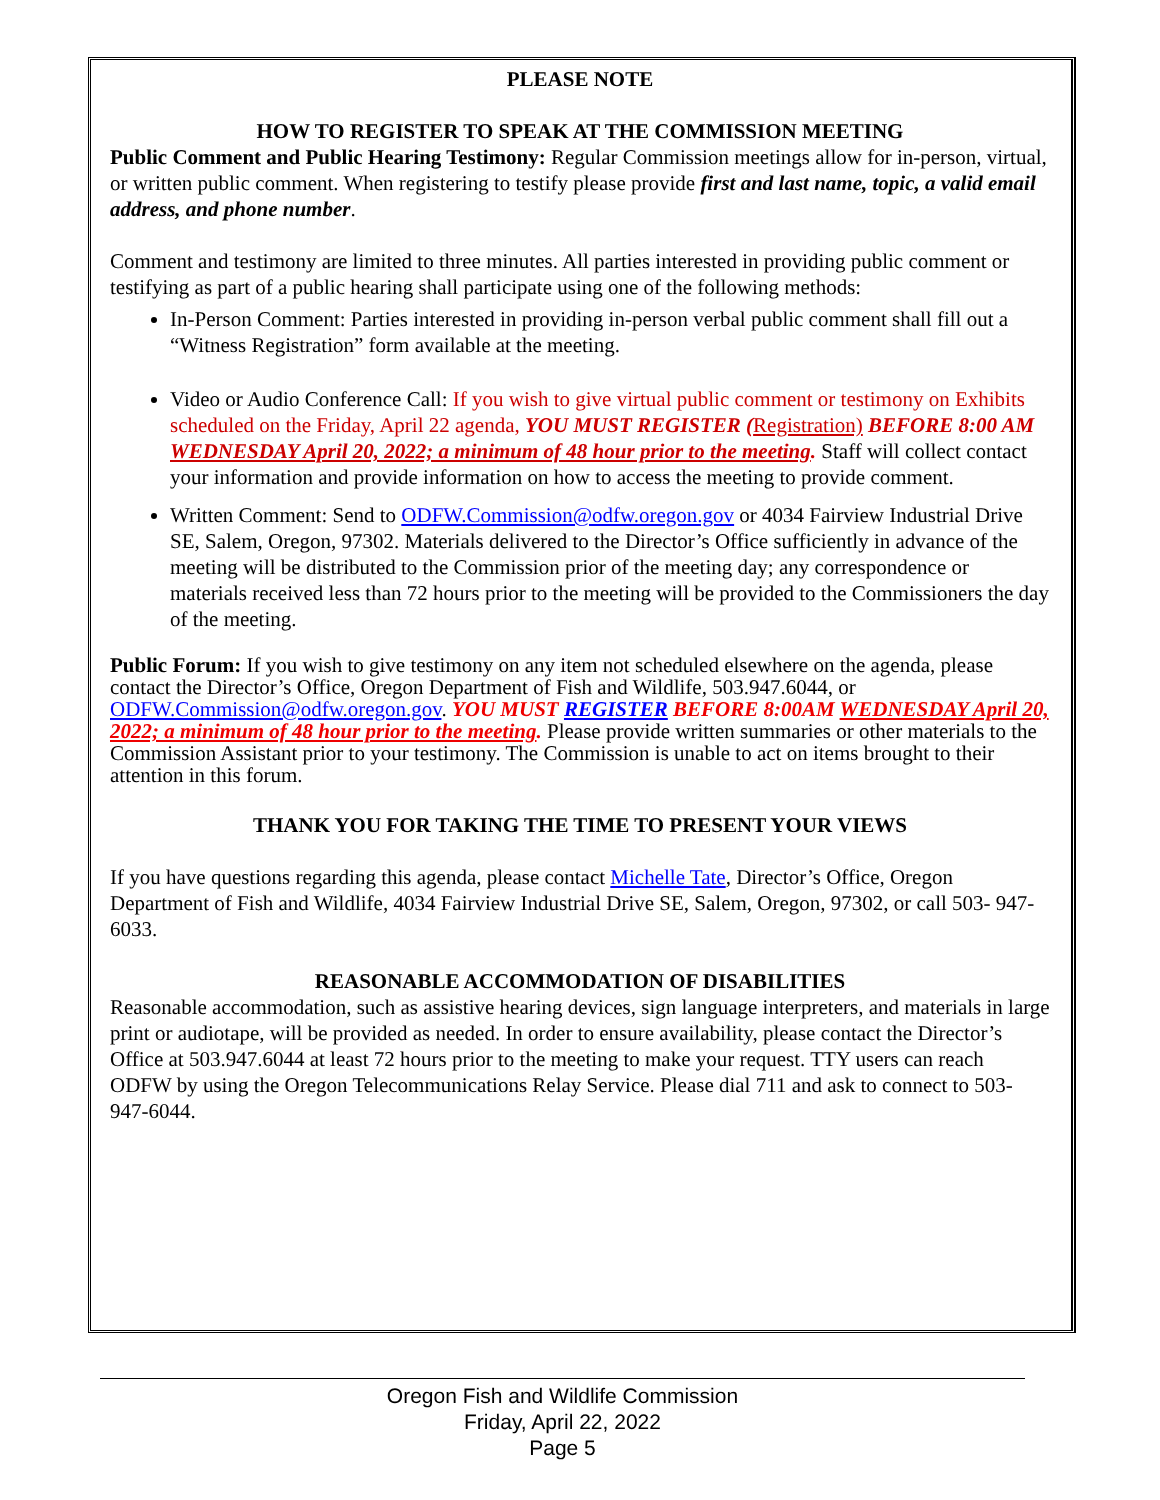PLEASE NOTE
HOW TO REGISTER TO SPEAK AT THE COMMISSION MEETING
Public Comment and Public Hearing Testimony: Regular Commission meetings allow for in-person, virtual, or written public comment. When registering to testify please provide first and last name, topic, a valid email address, and phone number.
Comment and testimony are limited to three minutes. All parties interested in providing public comment or testifying as part of a public hearing shall participate using one of the following methods:
In-Person Comment: Parties interested in providing in-person verbal public comment shall fill out a “Witness Registration” form available at the meeting.
Video or Audio Conference Call: If you wish to give virtual public comment or testimony on Exhibits scheduled on the Friday, April 22 agenda, YOU MUST REGISTER (Registration) BEFORE 8:00 AM WEDNESDAY April 20, 2022; a minimum of 48 hour prior to the meeting. Staff will collect contact your information and provide information on how to access the meeting to provide comment.
Written Comment: Send to ODFW.Commission@odfw.oregon.gov or 4034 Fairview Industrial Drive SE, Salem, Oregon, 97302. Materials delivered to the Director’s Office sufficiently in advance of the meeting will be distributed to the Commission prior of the meeting day; any correspondence or materials received less than 72 hours prior to the meeting will be provided to the Commissioners the day of the meeting.
Public Forum: If you wish to give testimony on any item not scheduled elsewhere on the agenda, please contact the Director’s Office, Oregon Department of Fish and Wildlife, 503.947.6044, or ODFW.Commission@odfw.oregon.gov. YOU MUST REGISTER BEFORE 8:00AM WEDNESDAY April 20, 2022; a minimum of 48 hour prior to the meeting. Please provide written summaries or other materials to the Commission Assistant prior to your testimony. The Commission is unable to act on items brought to their attention in this forum.
THANK YOU FOR TAKING THE TIME TO PRESENT YOUR VIEWS
If you have questions regarding this agenda, please contact Michelle Tate, Director’s Office, Oregon Department of Fish and Wildlife, 4034 Fairview Industrial Drive SE, Salem, Oregon, 97302, or call 503- 947-6033.
REASONABLE ACCOMMODATION OF DISABILITIES
Reasonable accommodation, such as assistive hearing devices, sign language interpreters, and materials in large print or audiotape, will be provided as needed. In order to ensure availability, please contact the Director’s Office at 503.947.6044 at least 72 hours prior to the meeting to make your request. TTY users can reach ODFW by using the Oregon Telecommunications Relay Service. Please dial 711 and ask to connect to 503-947-6044.
Oregon Fish and Wildlife Commission
Friday, April 22, 2022
Page 5